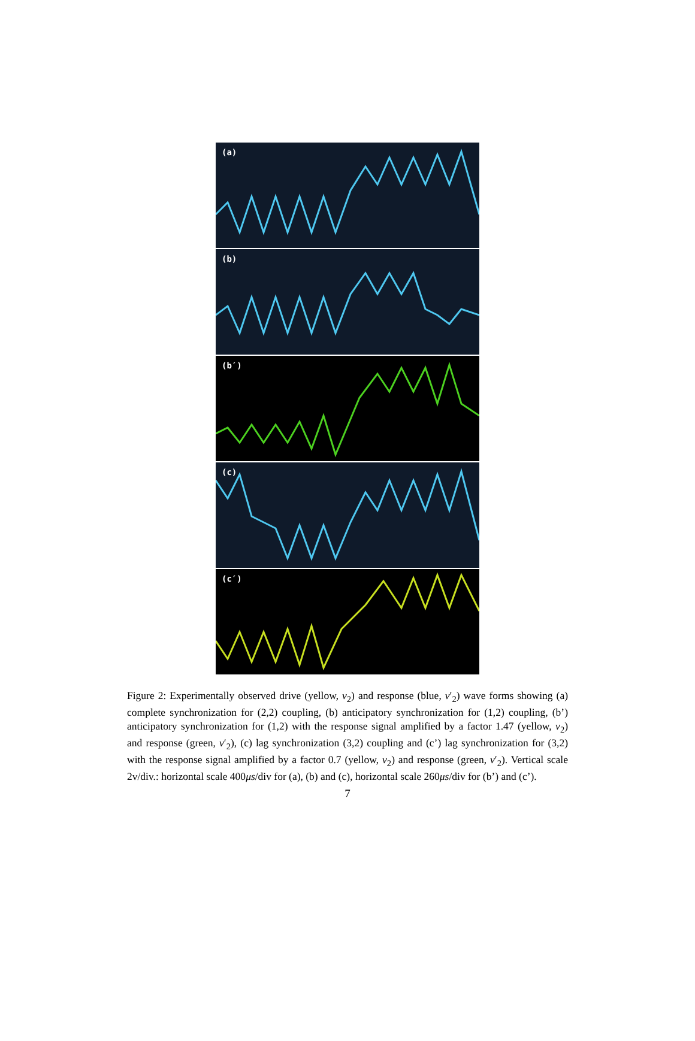(a)
(b)
(b′)
(c)
(c′)
Figure 2: Experimentally observed drive (yellow, v<sub>2</sub>) and response (blue, v′<sub>2</sub>) wave forms showing (a) complete synchronization for (2,2) coupling, (b) anticipatory synchronization for (1,2) coupling, (b’) anticipatory synchronization for (1,2) with the response signal amplified by a factor 1.47 (yellow, v<sub>2</sub>) and response (green, v′<sub>2</sub>), (c) lag synchronization (3,2) coupling and (c’) lag synchronization for (3,2) with the response signal amplified by a factor 0.7 (yellow, v<sub>2</sub>) and response (green, v′<sub>2</sub>). Vertical scale 2v/div.: horizontal scale 400μs/div for (a), (b) and (c), horizontal scale 260μs/div for (b’) and (c’).
7